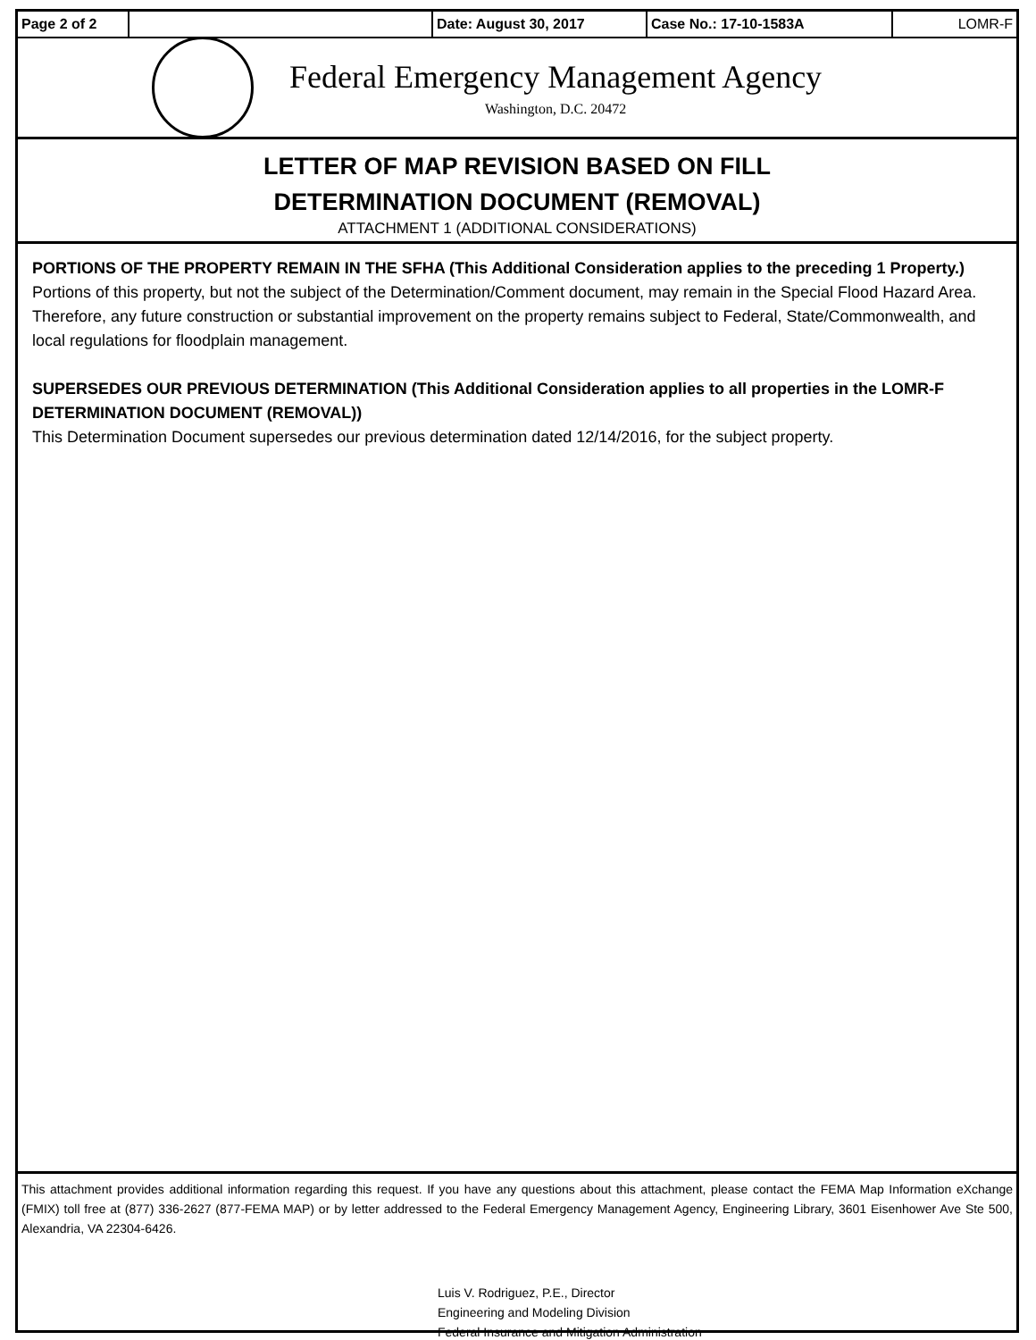| Page 2 of 2 | | Date: August 30, 2017 | Case No.: 17-10-1583A | LOMR-F |
Federal Emergency Management Agency
Washington, D.C. 20472
LETTER OF MAP REVISION BASED ON FILL
DETERMINATION DOCUMENT (REMOVAL)
ATTACHMENT 1 (ADDITIONAL CONSIDERATIONS)
PORTIONS OF THE PROPERTY REMAIN IN THE SFHA (This Additional Consideration applies to the preceding 1 Property.)
Portions of this property, but not the subject of the Determination/Comment document, may remain in the Special Flood Hazard Area. Therefore, any future construction or substantial improvement on the property remains subject to Federal, State/Commonwealth, and local regulations for floodplain management.
SUPERSEDES OUR PREVIOUS DETERMINATION (This Additional Consideration applies to all properties in the LOMR-F DETERMINATION DOCUMENT (REMOVAL))
This Determination Document supersedes our previous determination dated 12/14/2016, for the subject property.
This attachment provides additional information regarding this request. If you have any questions about this attachment, please contact the FEMA Map Information eXchange (FMIX) toll free at (877) 336-2627 (877-FEMA MAP) or by letter addressed to the Federal Emergency Management Agency, Engineering Library, 3601 Eisenhower Ave Ste 500, Alexandria, VA 22304-6426.
Luis V. Rodriguez, P.E., Director
Engineering and Modeling Division
Federal Insurance and Mitigation Administration